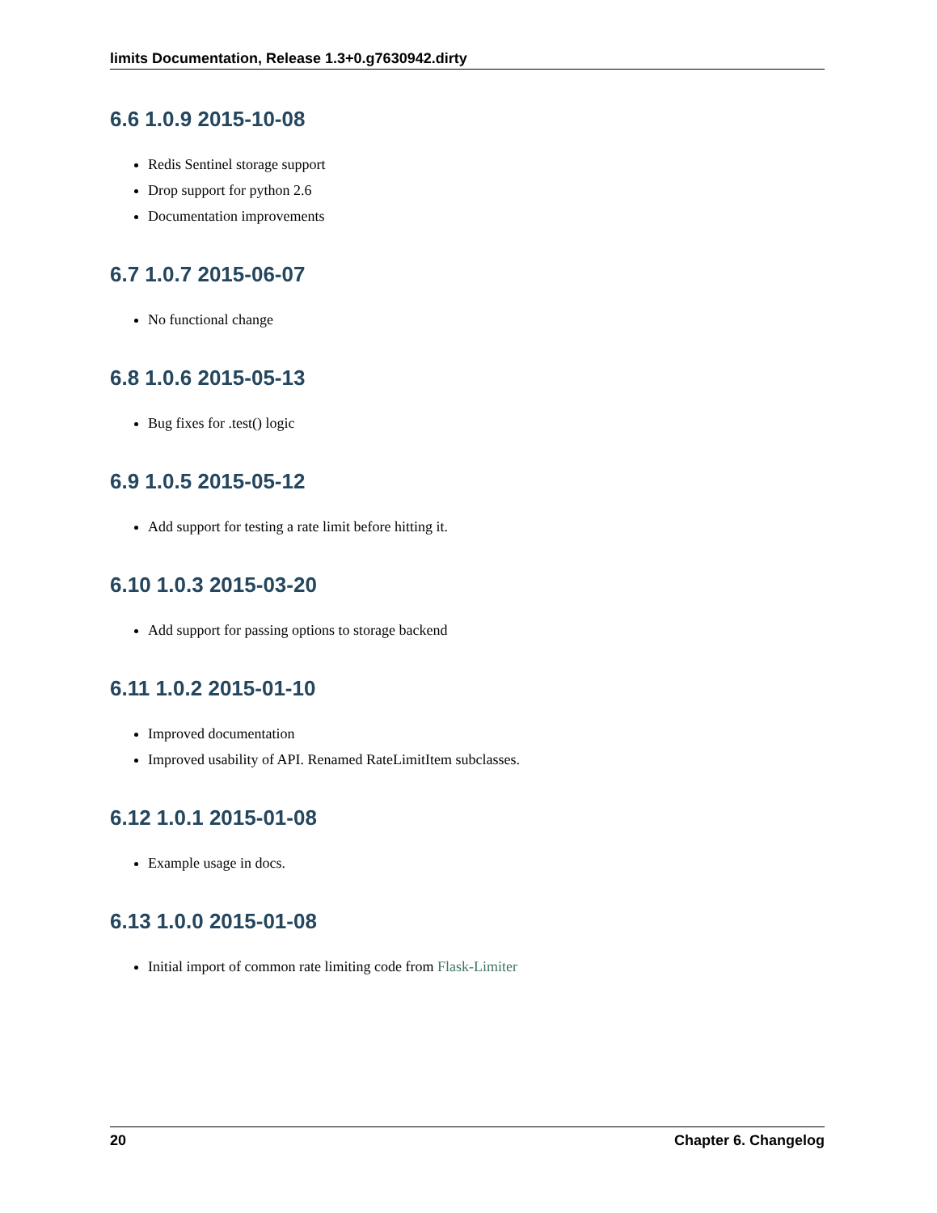limits Documentation, Release 1.3+0.g7630942.dirty
6.6 1.0.9 2015-10-08
Redis Sentinel storage support
Drop support for python 2.6
Documentation improvements
6.7 1.0.7 2015-06-07
No functional change
6.8 1.0.6 2015-05-13
Bug fixes for .test() logic
6.9 1.0.5 2015-05-12
Add support for testing a rate limit before hitting it.
6.10 1.0.3 2015-03-20
Add support for passing options to storage backend
6.11 1.0.2 2015-01-10
Improved documentation
Improved usability of API. Renamed RateLimitItem subclasses.
6.12 1.0.1 2015-01-08
Example usage in docs.
6.13 1.0.0 2015-01-08
Initial import of common rate limiting code from Flask-Limiter
20 Chapter 6. Changelog